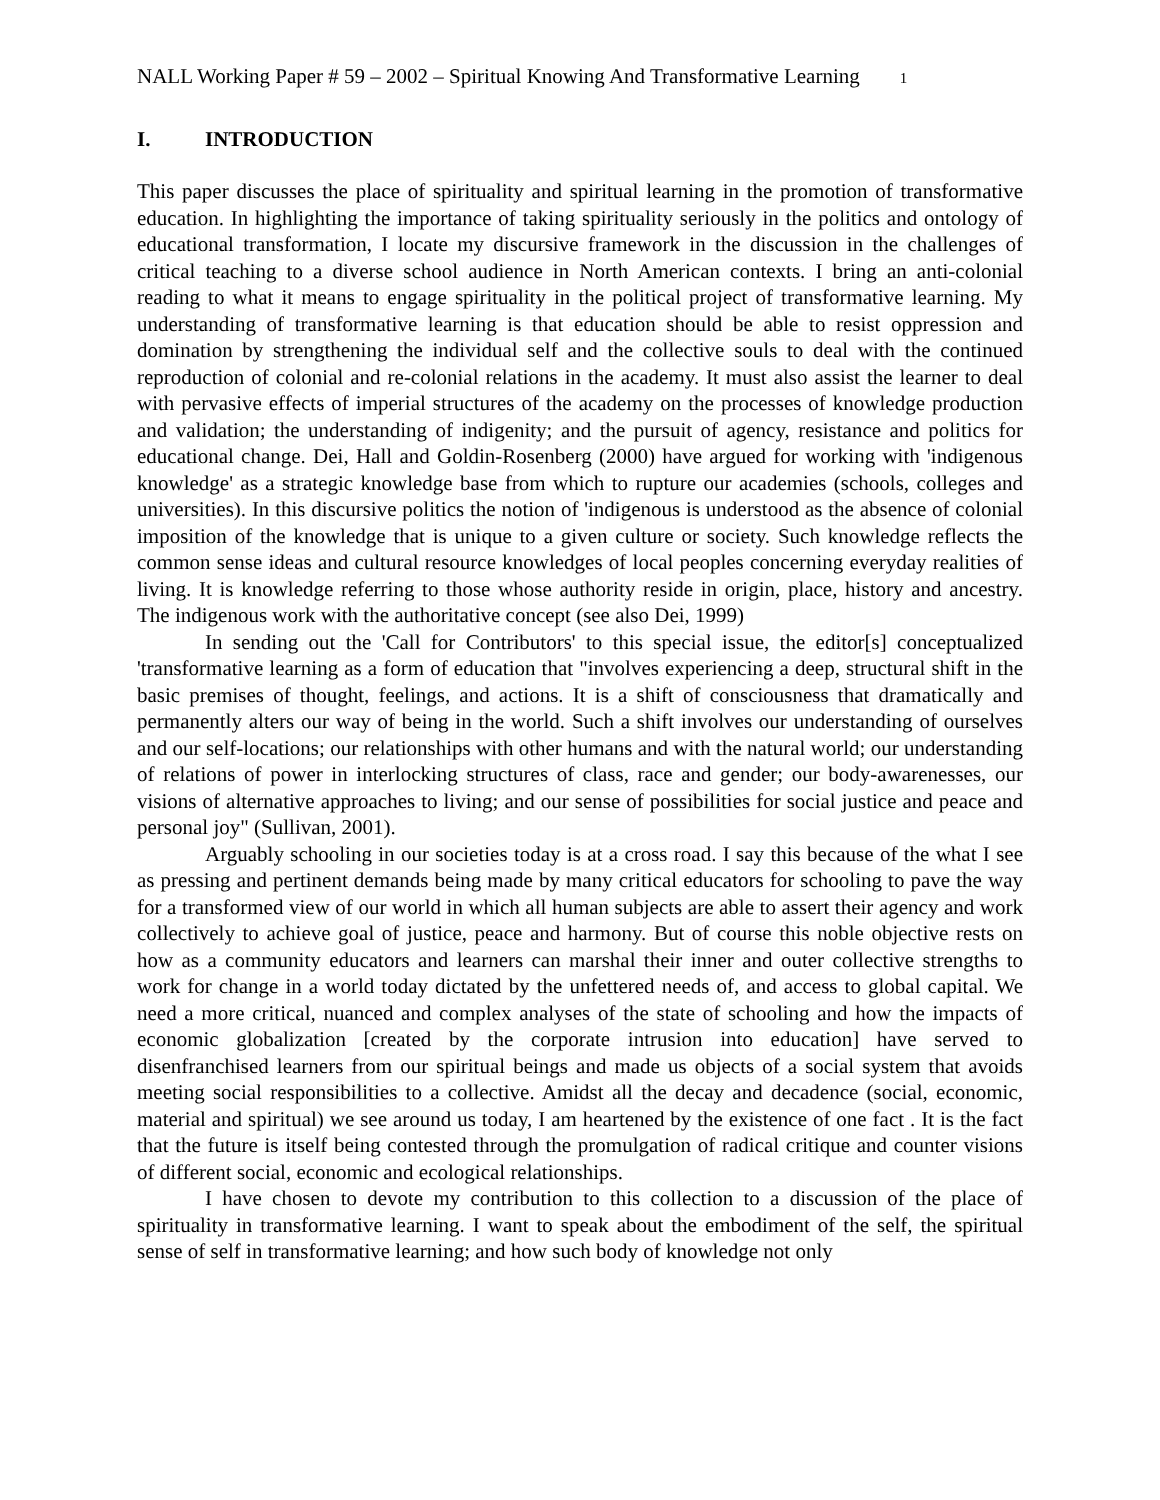NALL Working Paper # 59 – 2002 – Spiritual Knowing And Transformative Learning 1
I. INTRODUCTION
This paper discusses the place of spirituality and spiritual learning in the promotion of transformative education. In highlighting the importance of taking spirituality seriously in the politics and ontology of educational transformation, I locate my discursive framework in the discussion in the challenges of critical teaching to a diverse school audience in North American contexts. I bring an anti-colonial reading to what it means to engage spirituality in the political project of transformative learning. My understanding of transformative learning is that education should be able to resist oppression and domination by strengthening the individual self and the collective souls to deal with the continued reproduction of colonial and re-colonial relations in the academy. It must also assist the learner to deal with pervasive effects of imperial structures of the academy on the processes of knowledge production and validation; the understanding of indigenity; and the pursuit of agency, resistance and politics for educational change. Dei, Hall and Goldin-Rosenberg (2000) have argued for working with 'indigenous knowledge' as a strategic knowledge base from which to rupture our academies (schools, colleges and universities). In this discursive politics the notion of 'indigenous is understood as the absence of colonial imposition of the knowledge that is unique to a given culture or society. Such knowledge reflects the common sense ideas and cultural resource knowledges of local peoples concerning everyday realities of living. It is knowledge referring to those whose authority reside in origin, place, history and ancestry. The indigenous work with the authoritative concept (see also Dei, 1999)
In sending out the 'Call for Contributors' to this special issue, the editor[s] conceptualized 'transformative learning as a form of education that "involves experiencing a deep, structural shift in the basic premises of thought, feelings, and actions. It is a shift of consciousness that dramatically and permanently alters our way of being in the world. Such a shift involves our understanding of ourselves and our self-locations; our relationships with other humans and with the natural world; our understanding of relations of power in interlocking structures of class, race and gender; our body-awarenesses, our visions of alternative approaches to living; and our sense of possibilities for social justice and peace and personal joy" (Sullivan, 2001).
Arguably schooling in our societies today is at a cross road. I say this because of the what I see as pressing and pertinent demands being made by many critical educators for schooling to pave the way for a transformed view of our world in which all human subjects are able to assert their agency and work collectively to achieve goal of justice, peace and harmony. But of course this noble objective rests on how as a community educators and learners can marshal their inner and outer collective strengths to work for change in a world today dictated by the unfettered needs of, and access to global capital. We need a more critical, nuanced and complex analyses of the state of schooling and how the impacts of economic globalization [created by the corporate intrusion into education] have served to disenfranchised learners from our spiritual beings and made us objects of a social system that avoids meeting social responsibilities to a collective. Amidst all the decay and decadence (social, economic, material and spiritual) we see around us today, I am heartened by the existence of one fact . It is the fact that the future is itself being contested through the promulgation of radical critique and counter visions of different social, economic and ecological relationships.
I have chosen to devote my contribution to this collection to a discussion of the place of spirituality in transformative learning. I want to speak about the embodiment of the self, the spiritual sense of self in transformative learning; and how such body of knowledge not only